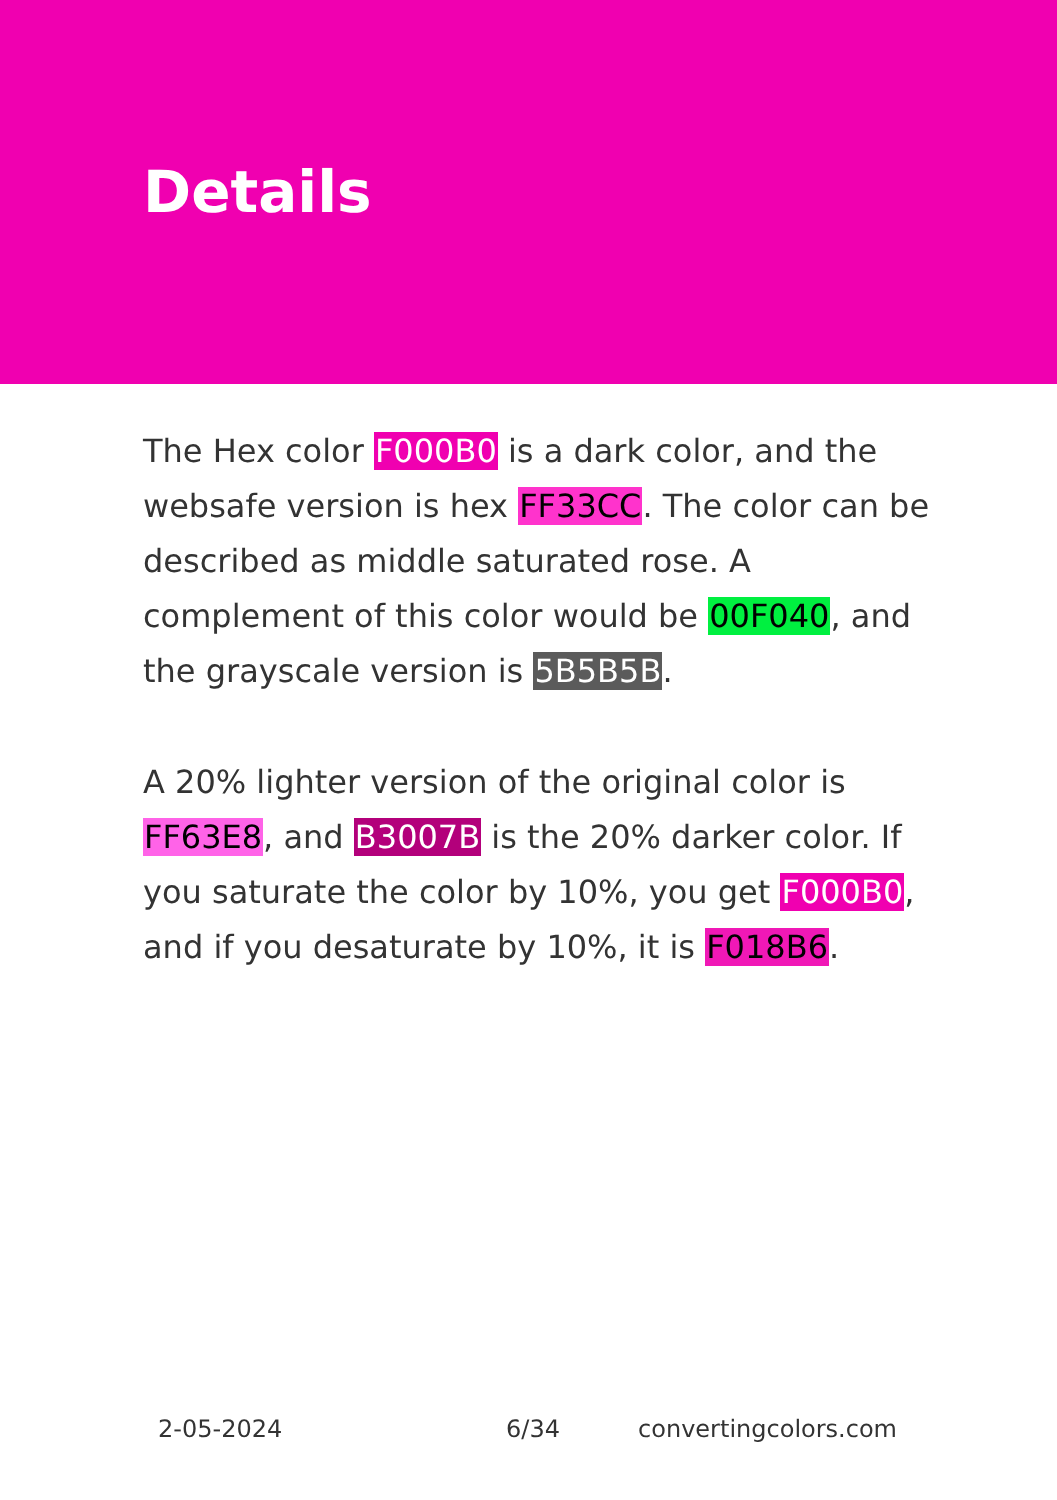Details
The Hex color F000B0 is a dark color, and the websafe version is hex FF33CC. The color can be described as middle saturated rose. A complement of this color would be 00F040, and the grayscale version is 5B5B5B.
A 20% lighter version of the original color is FF63E8, and B3007B is the 20% darker color. If you saturate the color by 10%, you get F000B0, and if you desaturate by 10%, it is F018B6.
2-05-2024 6/34 convertingcolors.com